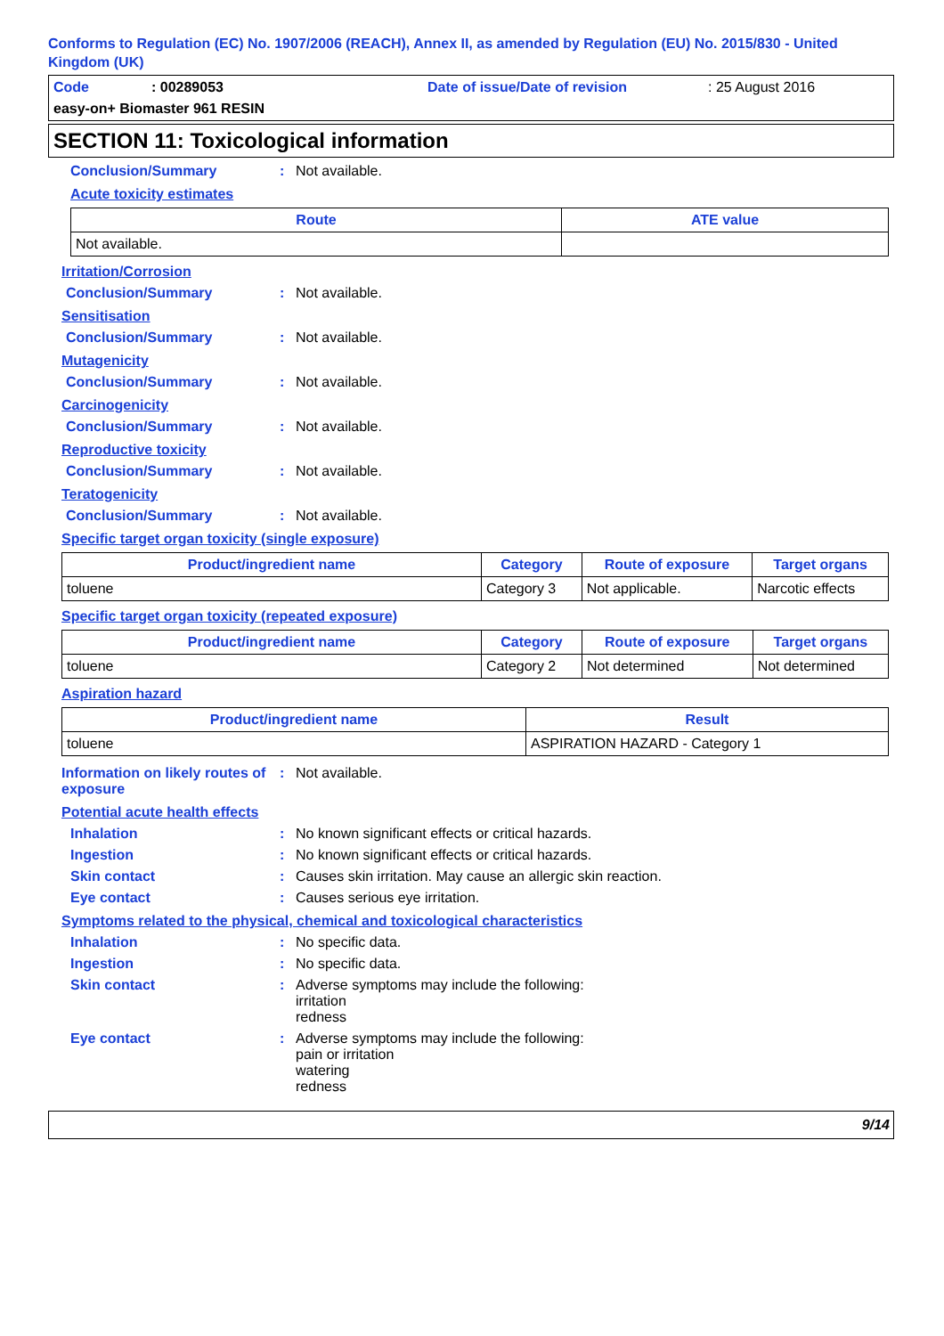Conforms to Regulation (EC) No. 1907/2006 (REACH), Annex II, as amended by Regulation (EU) No. 2015/830 - United Kingdom (UK)
Code: 00289053 Date of issue/Date of revision: 25 August 2016
easy-on+ Biomaster 961 RESIN
SECTION 11: Toxicological information
Conclusion/Summary: Not available.
Acute toxicity estimates
| Route | ATE value |
| --- | --- |
| Not available. | |
Irritation/Corrosion
Conclusion/Summary: Not available.
Sensitisation
Conclusion/Summary: Not available.
Mutagenicity
Conclusion/Summary: Not available.
Carcinogenicity
Conclusion/Summary: Not available.
Reproductive toxicity
Conclusion/Summary: Not available.
Teratogenicity
Conclusion/Summary: Not available.
Specific target organ toxicity (single exposure)
| Product/ingredient name | Category | Route of exposure | Target organs |
| --- | --- | --- | --- |
| toluene | Category 3 | Not applicable. | Narcotic effects |
Specific target organ toxicity (repeated exposure)
| Product/ingredient name | Category | Route of exposure | Target organs |
| --- | --- | --- | --- |
| toluene | Category 2 | Not determined | Not determined |
Aspiration hazard
| Product/ingredient name | Result |
| --- | --- |
| toluene | ASPIRATION HAZARD - Category 1 |
Information on likely routes of exposure: Not available.
Potential acute health effects
Inhalation: No known significant effects or critical hazards.
Ingestion: No known significant effects or critical hazards.
Skin contact: Causes skin irritation. May cause an allergic skin reaction.
Eye contact: Causes serious eye irritation.
Symptoms related to the physical, chemical and toxicological characteristics
Inhalation: No specific data.
Ingestion: No specific data.
Skin contact: Adverse symptoms may include the following:
irritation
redness
Eye contact: Adverse symptoms may include the following:
pain or irritation
watering
redness
9/14